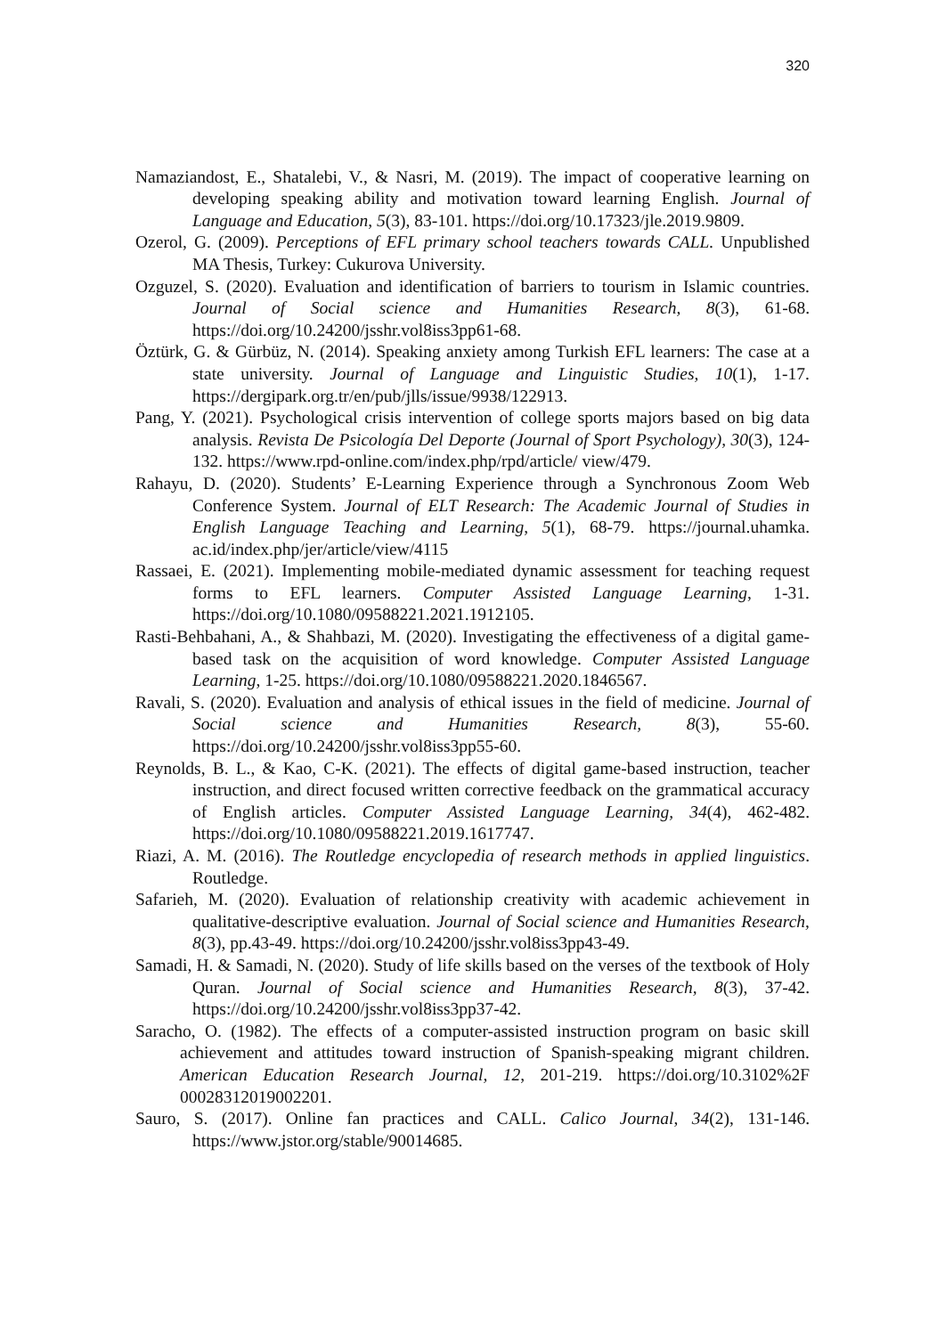320
Namaziandost, E., Shatalebi, V., & Nasri, M. (2019). The impact of cooperative learning on developing speaking ability and motivation toward learning English. Journal of Language and Education, 5(3), 83-101. https://doi.org/10.17323/jle.2019.9809.
Ozerol, G. (2009). Perceptions of EFL primary school teachers towards CALL. Unpublished MA Thesis, Turkey: Cukurova University.
Ozguzel, S. (2020). Evaluation and identification of barriers to tourism in Islamic countries. Journal of Social science and Humanities Research, 8(3), 61-68. https://doi.org/10.24200/jsshr.vol8iss3pp61-68.
Öztürk, G. & Gürbüz, N. (2014). Speaking anxiety among Turkish EFL learners: The case at a state university. Journal of Language and Linguistic Studies, 10(1), 1-17. https://dergipark.org.tr/en/pub/jlls/issue/9938/122913.
Pang, Y. (2021). Psychological crisis intervention of college sports majors based on big data analysis. Revista De Psicología Del Deporte (Journal of Sport Psychology), 30(3), 124-132. https://www.rpd-online.com/index.php/rpd/article/ view/479.
Rahayu, D. (2020). Students’ E-Learning Experience through a Synchronous Zoom Web Conference System. Journal of ELT Research: The Academic Journal of Studies in English Language Teaching and Learning, 5(1), 68-79. https://journal.uhamka. ac.id/index.php/jer/article/view/4115
Rassaei, E. (2021). Implementing mobile-mediated dynamic assessment for teaching request forms to EFL learners. Computer Assisted Language Learning, 1-31. https://doi.org/10.1080/09588221.2021.1912105.
Rasti-Behbahani, A., & Shahbazi, M. (2020). Investigating the effectiveness of a digital game-based task on the acquisition of word knowledge. Computer Assisted Language Learning, 1-25. https://doi.org/10.1080/09588221.2020.1846567.
Ravali, S. (2020). Evaluation and analysis of ethical issues in the field of medicine. Journal of Social science and Humanities Research, 8(3), 55-60. https://doi.org/10.24200/jsshr.vol8iss3pp55-60.
Reynolds, B. L., & Kao, C-K. (2021). The effects of digital game-based instruction, teacher instruction, and direct focused written corrective feedback on the grammatical accuracy of English articles. Computer Assisted Language Learning, 34(4), 462-482. https://doi.org/10.1080/09588221.2019.1617747.
Riazi, A. M. (2016). The Routledge encyclopedia of research methods in applied linguistics. Routledge.
Safarieh, M. (2020). Evaluation of relationship creativity with academic achievement in qualitative-descriptive evaluation. Journal of Social science and Humanities Research, 8(3), pp.43-49. https://doi.org/10.24200/jsshr.vol8iss3pp43-49.
Samadi, H. & Samadi, N. (2020). Study of life skills based on the verses of the textbook of Holy Quran. Journal of Social science and Humanities Research, 8(3), 37-42. https://doi.org/10.24200/jsshr.vol8iss3pp37-42.
Saracho, O. (1982). The effects of a computer-assisted instruction program on basic skill achievement and attitudes toward instruction of Spanish-speaking migrant children. American Education Research Journal, 12, 201-219. https://doi.org/10.3102%2F 00028312019002201.
Sauro, S. (2017). Online fan practices and CALL. Calico Journal, 34(2), 131-146. https://www.jstor.org/stable/90014685.